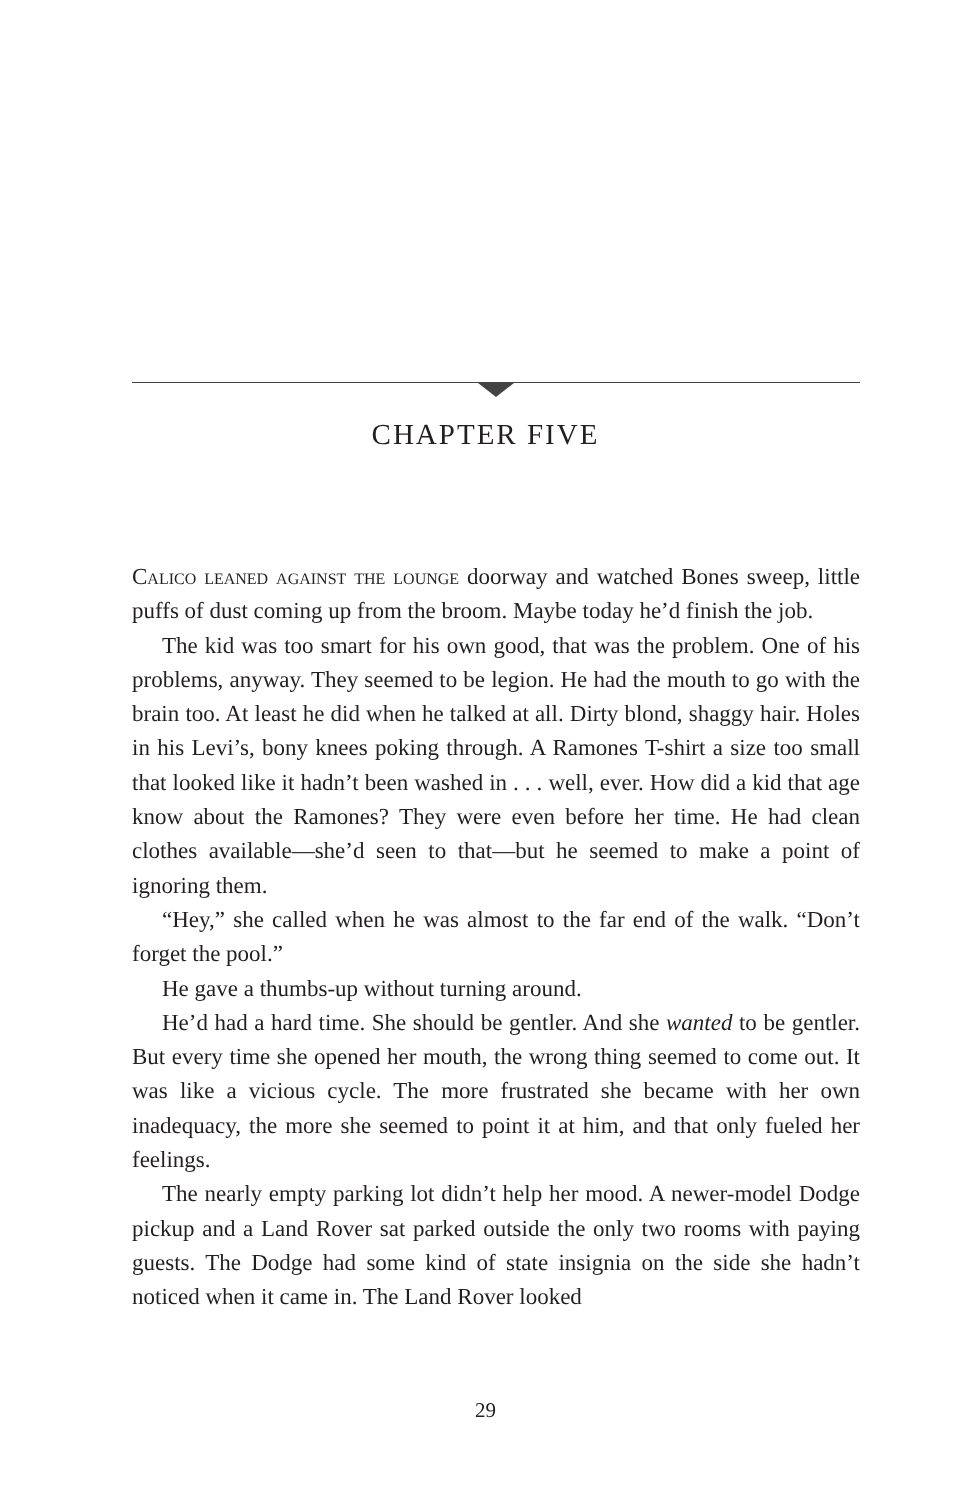CHAPTER FIVE
Calico leaned against the lounge doorway and watched Bones sweep, little puffs of dust coming up from the broom. Maybe today he’d finish the job.
The kid was too smart for his own good, that was the problem. One of his problems, anyway. They seemed to be legion. He had the mouth to go with the brain too. At least he did when he talked at all. Dirty blond, shaggy hair. Holes in his Levi’s, bony knees poking through. A Ramones T-shirt a size too small that looked like it hadn’t been washed in . . . well, ever. How did a kid that age know about the Ramones? They were even before her time. He had clean clothes available—she’d seen to that—but he seemed to make a point of ignoring them.
“Hey,” she called when he was almost to the far end of the walk. “Don’t forget the pool.”
He gave a thumbs-up without turning around.
He’d had a hard time. She should be gentler. And she wanted to be gentler. But every time she opened her mouth, the wrong thing seemed to come out. It was like a vicious cycle. The more frustrated she became with her own inadequacy, the more she seemed to point it at him, and that only fueled her feelings.
The nearly empty parking lot didn’t help her mood. A newer-model Dodge pickup and a Land Rover sat parked outside the only two rooms with paying guests. The Dodge had some kind of state insignia on the side she hadn’t noticed when it came in. The Land Rover looked
29